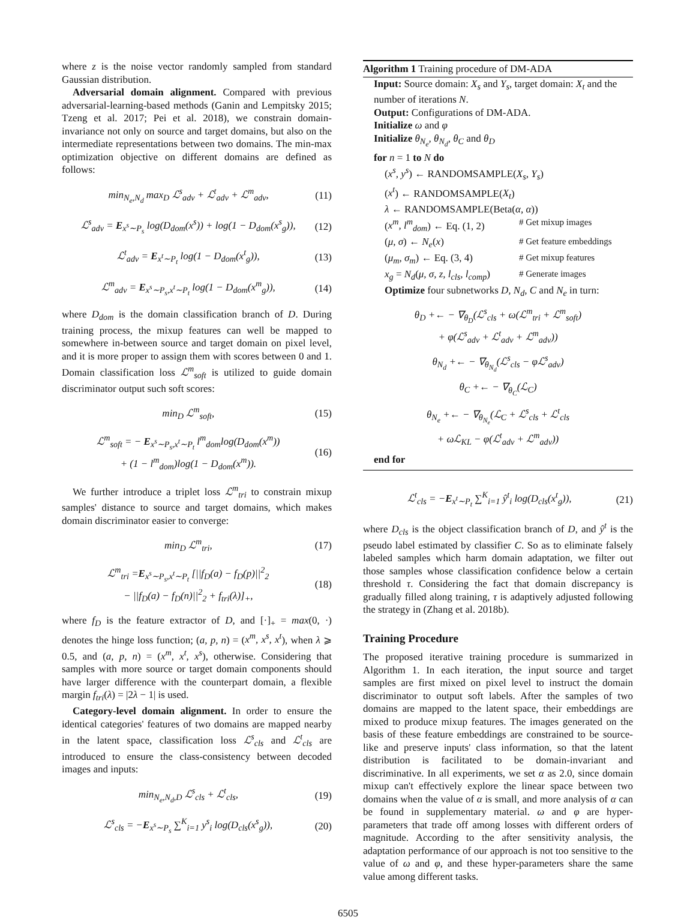where z is the noise vector randomly sampled from standard Gaussian distribution.
Adversarial domain alignment. Compared with previous adversarial-learning-based methods (Ganin and Lempitsky 2015; Tzeng et al. 2017; Pei et al. 2018), we constrain domain-invariance not only on source and target domains, but also on the intermediate representations between two domains. The min-max optimization objective on different domains are defined as follows:
min<sub>N<sub>e</sub>,N<sub>d</sub></sub> max<sub>D</sub> ℒ<sup>s</sup><sub>adv</sub> + ℒ<sup>t</sup><sub>adv</sub> + ℒ<sup>m</sup><sub>adv</sub>, (11)
ℒ<sup>s</sup><sub>adv</sub> = E<sub>x<sup>s</sup>∼P<sub>s</sub></sub> log(D<sub>dom</sub>(x<sup>s</sup>)) + log(1 − D<sub>dom</sub>(x<sup>s</sup><sub>g</sub>)), (12)
ℒ<sup>t</sup><sub>adv</sub> = E<sub>x<sup>t</sup>∼P<sub>t</sub></sub> log(1 − D<sub>dom</sub>(x<sup>t</sup><sub>g</sub>)), (13)
ℒ<sup>m</sup><sub>adv</sub> = E<sub>x<sup>s</sup>∼P<sub>s</sub>,x<sup>t</sup>∼P<sub>t</sub></sub> log(1 − D<sub>dom</sub>(x<sup>m</sup><sub>g</sub>)), (14)
where D<sub>dom</sub> is the domain classification branch of D. During training process, the mixup features can well be mapped to somewhere in-between source and target domain on pixel level, and it is more proper to assign them with scores between 0 and 1. Domain classification loss ℒ<sup>m</sup><sub>soft</sub> is utilized to guide domain discriminator output such soft scores:
min<sub>D</sub> ℒ<sup>m</sup><sub>soft</sub>, (15)
ℒ<sup>m</sup><sub>soft</sub> = − E<sub>x<sup>s</sup>∼P<sub>s</sub>,x<sup>t</sup>∼P<sub>t</sub></sub> l<sup>m</sup><sub>dom</sub>log(D<sub>dom</sub>(x<sup>m</sup>))
+ (1 − l<sup>m</sup><sub>dom</sub>)log(1 − D<sub>dom</sub>(x<sup>m</sup>)). (16)
We further introduce a triplet loss ℒ<sup>m</sup><sub>tri</sub> to constrain mixup samples' distance to source and target domains, which makes domain discriminator easier to converge:
min<sub>D</sub> ℒ<sup>m</sup><sub>tri</sub>, (17)
ℒ<sup>m</sup><sub>tri</sub> =E<sub>x<sup>s</sup>∼P<sub>s</sub>,x<sup>t</sup>∼P<sub>t</sub></sub> [||f<sub>D</sub>(a) − f<sub>D</sub>(p)||<sup>2</sup><sub>2</sub>
− ||f<sub>D</sub>(a) − f<sub>D</sub>(n)||<sup>2</sup><sub>2</sub> + f<sub>tri</sub>(λ)]<sub>+</sub>, (18)
where f<sub>D</sub> is the feature extractor of D, and [·]<sub>+</sub> = max(0, ·) denotes the hinge loss function; (a, p, n) = (x<sup>m</sup>, x<sup>s</sup>, x<sup>t</sup>), when λ ⩾ 0.5, and (a, p, n) = (x<sup>m</sup>, x<sup>t</sup>, x<sup>s</sup>), otherwise. Considering that samples with more source or target domain components should have larger difference with the counterpart domain, a flexible margin f<sub>tri</sub>(λ) = |2λ − 1| is used.
Category-level domain alignment. In order to ensure the identical categories' features of two domains are mapped nearby in the latent space, classification loss ℒ<sup>s</sup><sub>cls</sub> and ℒ<sup>t</sup><sub>cls</sub> are introduced to ensure the class-consistency between decoded images and inputs:
min<sub>N<sub>e</sub>,N<sub>d</sub>,D</sub> ℒ<sup>s</sup><sub>cls</sub> + ℒ<sup>t</sup><sub>cls</sub>, (19)
ℒ<sup>s</sup><sub>cls</sub> = −E<sub>x<sup>s</sup>∼P<sub>s</sub></sub> ∑<sup>K</sup><sub>i=1</sub> y<sup>s</sup><sub>i</sub> log(D<sub>cls</sub>(x<sup>s</sup><sub>g</sub>)), (20)
Algorithm 1 Training procedure of DM-ADA
Input: Source domain: X<sub>s</sub> and Y<sub>s</sub>, target domain: X<sub>t</sub> and the number of iterations N.
Output: Configurations of DM-ADA.
Initialize ω and φ
Initialize θ<sub>N<sub>e</sub></sub>, θ<sub>N<sub>d</sub></sub>, θ<sub>C</sub> and θ<sub>D</sub>
for n = 1 to N do
(x<sup>s</sup>, y<sup>s</sup>) ← RANDOMSAMPLE(X<sub>s</sub>, Y<sub>s</sub>)
(x<sup>t</sup>) ← RANDOMSAMPLE(X<sub>t</sub>)
λ ← RANDOMSAMPLE(Beta(α, α))
(x<sup>m</sup>, l<sup>m</sup><sub>dom</sub>) ← Eq. (1, 2) # Get mixup images
(μ, σ) ← N<sub>e</sub>(x) # Get feature embeddings
(μ<sub>m</sub>, σ<sub>m</sub>) ← Eq. (3, 4) # Get mixup features
x<sub>g</sub> = N<sub>d</sub>(μ, σ, z, l<sub>cls</sub>, l<sub>comp</sub>) # Generate images
Optimize four subnetworks D, N<sub>d</sub>, C and N<sub>e</sub> in turn:
θ<sub>D</sub> +← − ∇<sub>θ<sub>D</sub></sub>(ℒ<sup>s</sup><sub>cls</sub> + ω(ℒ<sup>m</sup><sub>tri</sub> + ℒ<sup>m</sup><sub>soft</sub>)
+ φ(ℒ<sup>s</sup><sub>adv</sub> + ℒ<sup>t</sup><sub>adv</sub> + ℒ<sup>m</sup><sub>adv</sub>))
θ<sub>N<sub>d</sub></sub> +← − ∇<sub>θ<sub>N<sub>d</sub></sub></sub>(ℒ<sup>s</sup><sub>cls</sub> − φℒ<sup>s</sup><sub>adv</sub>)
θ<sub>C</sub> +← − ∇<sub>θ<sub>C</sub></sub>(ℒ<sub>C</sub>)
θ<sub>N<sub>e</sub></sub> +← − ∇<sub>θ<sub>N<sub>e</sub></sub></sub>(ℒ<sub>C</sub> + ℒ<sup>s</sup><sub>cls</sub> + ℒ<sup>t</sup><sub>cls</sub>
+ ωℒ<sub>KL</sub> − φ(ℒ<sup>t</sup><sub>adv</sub> + ℒ<sup>m</sup><sub>adv</sub>))
end for
ℒ<sup>t</sup><sub>cls</sub> = −E<sub>x<sup>t</sup>∼P<sub>t</sub></sub> ∑<sup>K</sup><sub>i=1</sub> ŷ<sup>t</sup><sub>i</sub> log(D<sub>cls</sub>(x<sup>t</sup><sub>g</sub>)), (21)
where D<sub>cls</sub> is the object classification branch of D, and ŷ<sup>t</sup> is the pseudo label estimated by classifier C. So as to eliminate falsely labeled samples which harm domain adaptation, we filter out those samples whose classification confidence below a certain threshold τ. Considering the fact that domain discrepancy is gradually filled along training, τ is adaptively adjusted following the strategy in (Zhang et al. 2018b).
Training Procedure
The proposed iterative training procedure is summarized in Algorithm 1. In each iteration, the input source and target samples are first mixed on pixel level to instruct the domain discriminator to output soft labels. After the samples of two domains are mapped to the latent space, their embeddings are mixed to produce mixup features. The images generated on the basis of these feature embeddings are constrained to be source-like and preserve inputs' class information, so that the latent distribution is facilitated to be domain-invariant and discriminative. In all experiments, we set α as 2.0, since domain mixup can't effectively explore the linear space between two domains when the value of α is small, and more analysis of α can be found in supplementary material. ω and φ are hyper-parameters that trade off among losses with different orders of magnitude. According to the after sensitivity analysis, the adaptation performance of our approach is not too sensitive to the value of ω and φ, and these hyper-parameters share the same value among different tasks.
6505